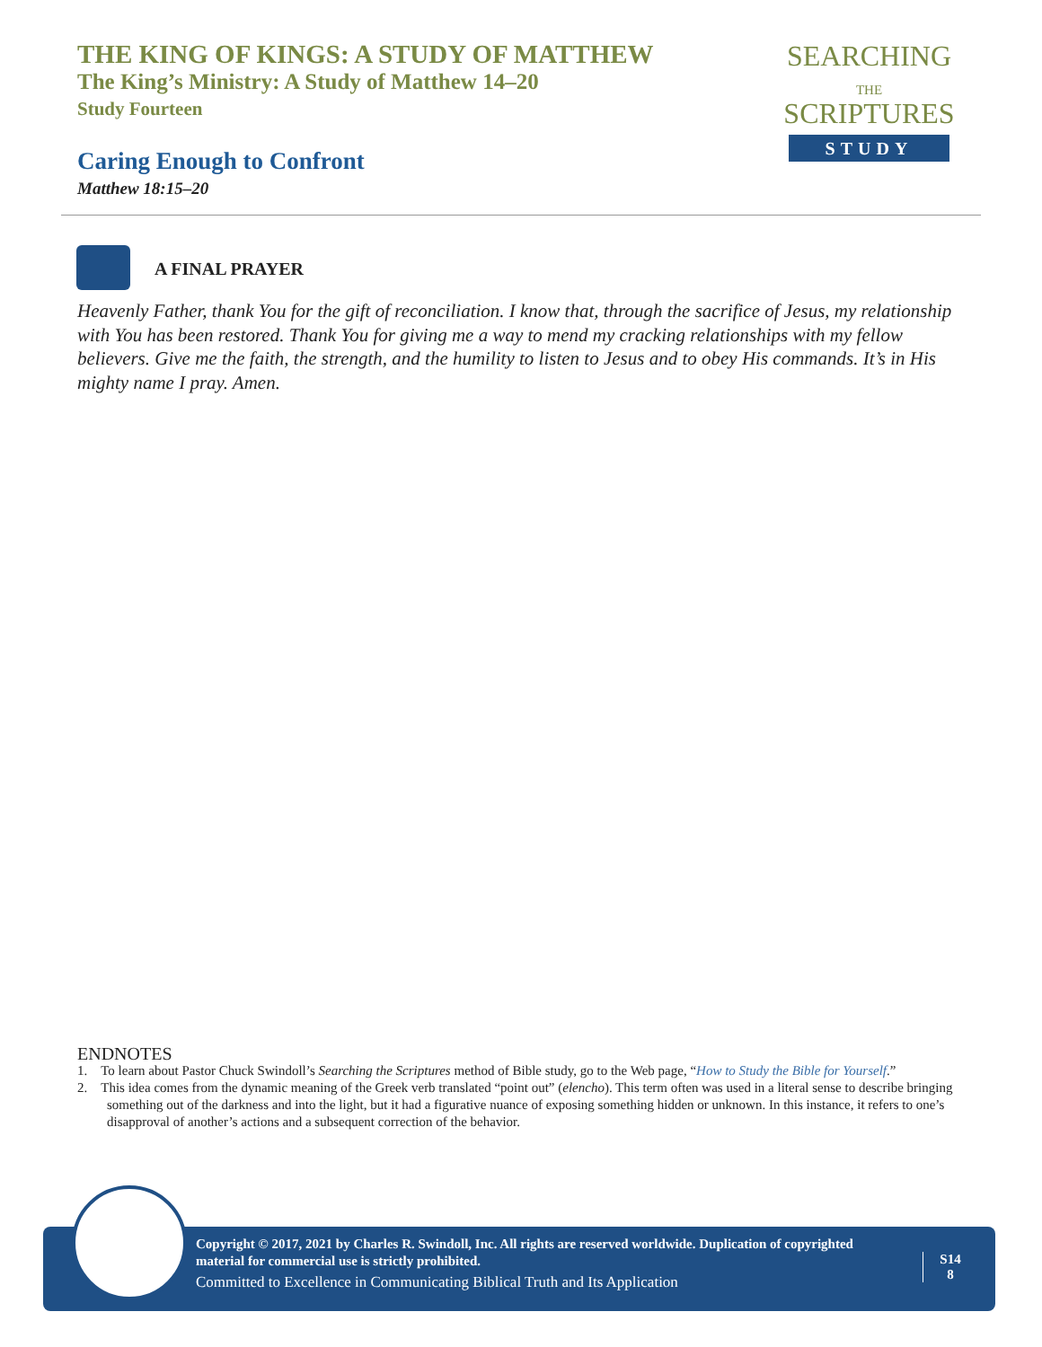THE KING OF KINGS: A STUDY OF MATTHEW
The King’s Ministry: A Study of Matthew 14–20
Study Fourteen
Caring Enough to Confront
Matthew 18:15–20
SEARCHING
THE
SCRIPTURES
STUDY
A FINAL PRAYER
Heavenly Father, thank You for the gift of reconciliation. I know that, through the sacrifice of Jesus, my relationship with You has been restored. Thank You for giving me a way to mend my cracking relationships with my fellow believers. Give me the faith, the strength, and the humility to listen to Jesus and to obey His commands. It’s in His mighty name I pray. Amen.
ENDNOTES
1. To learn about Pastor Chuck Swindoll’s Searching the Scriptures method of Bible study, go to the Web page, “How to Study the Bible for Yourself.”
2. This idea comes from the dynamic meaning of the Greek verb translated “point out” (elencho). This term often was used in a literal sense to describe bringing something out of the darkness and into the light, but it had a figurative nuance of exposing something hidden or unknown. In this instance, it refers to one’s disapproval of another’s actions and a subsequent correction of the behavior.
Copyright © 2017, 2021 by Charles R. Swindoll, Inc. All rights are reserved worldwide. Duplication of copyrighted material for commercial use is strictly prohibited.
Committed to Excellence in Communicating Biblical Truth and Its Application
S14
8